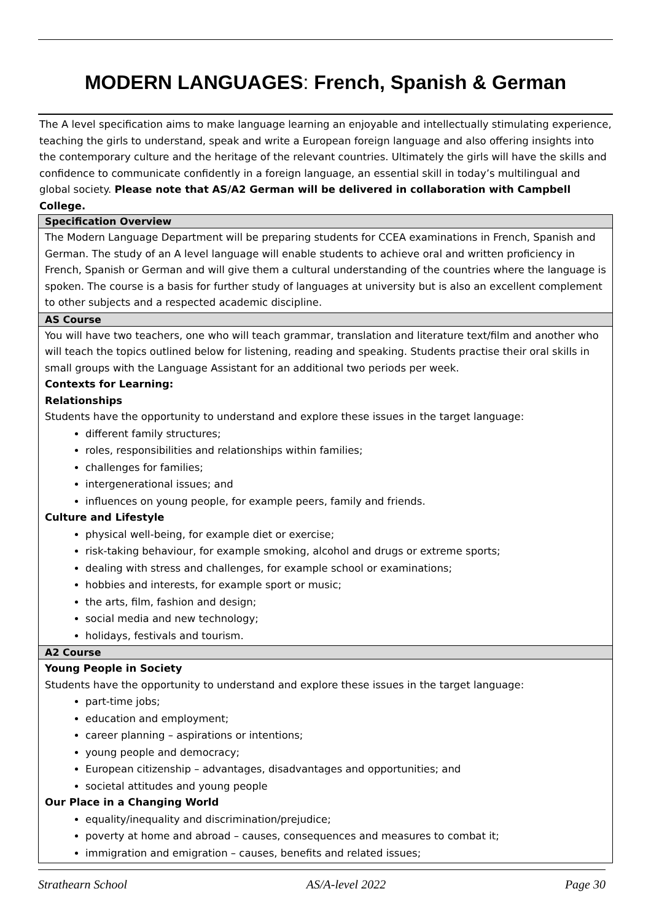MODERN LANGUAGES: French, Spanish & German
The A level specification aims to make language learning an enjoyable and intellectually stimulating experience, teaching the girls to understand, speak and write a European foreign language and also offering insights into the contemporary culture and the heritage of the relevant countries. Ultimately the girls will have the skills and confidence to communicate confidently in a foreign language, an essential skill in today’s multilingual and global society. Please note that AS/A2 German will be delivered in collaboration with Campbell College.
| Specification Overview |
| --- |
| The Modern Language Department will be preparing students for CCEA examinations in French, Spanish and German. The study of an A level language will enable students to achieve oral and written proficiency in French, Spanish or German and will give them a cultural understanding of the countries where the language is spoken. The course is a basis for further study of languages at university but is also an excellent complement to other subjects and a respected academic discipline. |
| AS Course |
| You will have two teachers, one who will teach grammar, translation and literature text/film and another who will teach the topics outlined below for listening, reading and speaking. Students practise their oral skills in small groups with the Language Assistant for an additional two periods per week. Contexts for Learning: Relationships Students have the opportunity to understand and explore these issues in the target language: different family structures; roles, responsibilities and relationships within families; challenges for families; intergenerational issues; and influences on young people, for example peers, family and friends. Culture and Lifestyle physical well-being, for example diet or exercise; risk-taking behaviour, for example smoking, alcohol and drugs or extreme sports; dealing with stress and challenges, for example school or examinations; hobbies and interests, for example sport or music; the arts, film, fashion and design; social media and new technology; holidays, festivals and tourism. |
| A2 Course |
| Young People in Society Students have the opportunity to understand and explore these issues in the target language: part-time jobs; education and employment; career planning – aspirations or intentions; young people and democracy; European citizenship – advantages, disadvantages and opportunities; and societal attitudes and young people Our Place in a Changing World equality/inequality and discrimination/prejudice; poverty at home and abroad – causes, consequences and measures to combat it; immigration and emigration – causes, benefits and related issues; |
Strathearn School AS/A-level 2022 Page 30